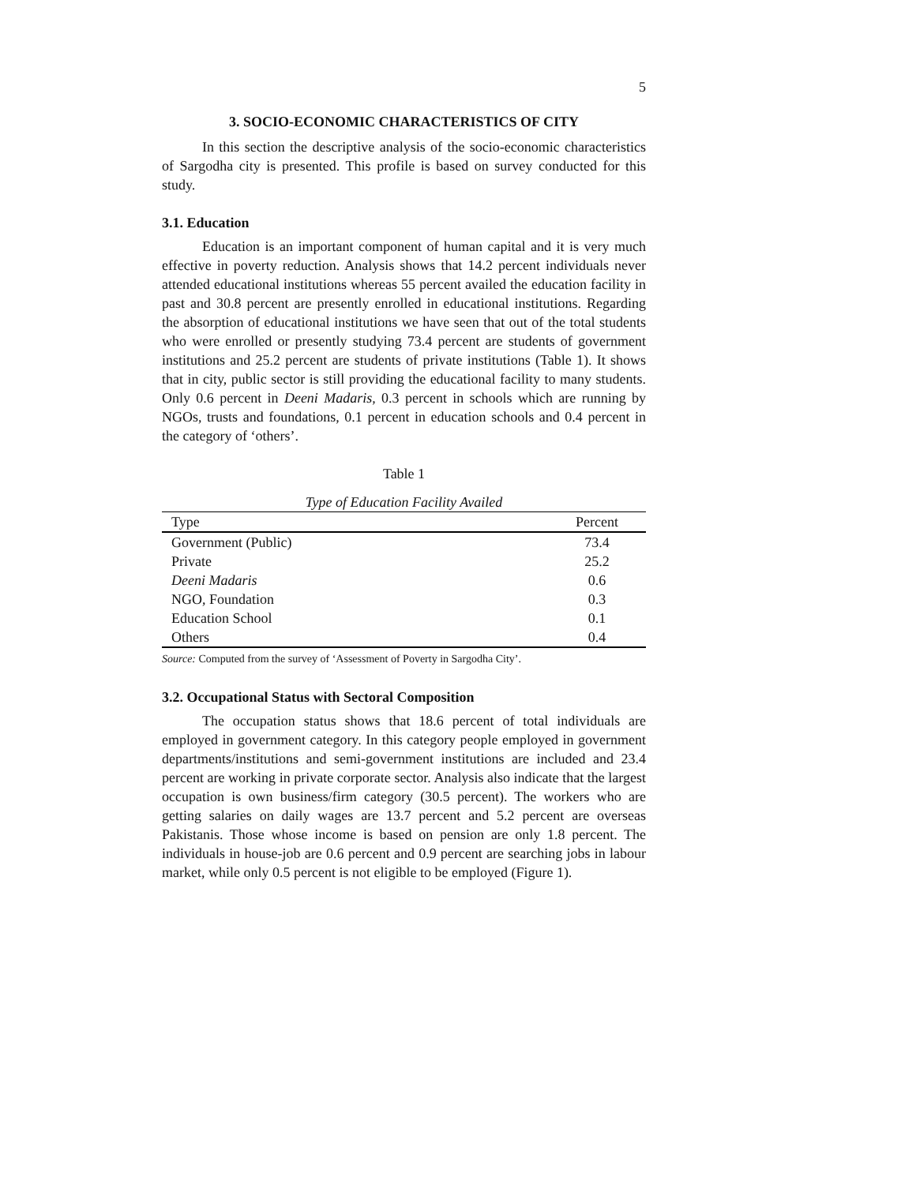5
3. SOCIO-ECONOMIC CHARACTERISTICS OF CITY
In this section the descriptive analysis of the socio-economic characteristics of Sargodha city is presented. This profile is based on survey conducted for this study.
3.1. Education
Education is an important component of human capital and it is very much effective in poverty reduction. Analysis shows that 14.2 percent individuals never attended educational institutions whereas 55 percent availed the education facility in past and 30.8 percent are presently enrolled in educational institutions. Regarding the absorption of educational institutions we have seen that out of the total students who were enrolled or presently studying 73.4 percent are students of government institutions and 25.2 percent are students of private institutions (Table 1). It shows that in city, public sector is still providing the educational facility to many students. Only 0.6 percent in Deeni Madaris, 0.3 percent in schools which are running by NGOs, trusts and foundations, 0.1 percent in education schools and 0.4 percent in the category of ‘others’.
Table 1
Type of Education Facility Availed
| Type | Percent |
| --- | --- |
| Government (Public) | 73.4 |
| Private | 25.2 |
| Deeni Madaris | 0.6 |
| NGO, Foundation | 0.3 |
| Education School | 0.1 |
| Others | 0.4 |
Source: Computed from the survey of ‘Assessment of Poverty in Sargodha City’.
3.2. Occupational Status with Sectoral Composition
The occupation status shows that 18.6 percent of total individuals are employed in government category. In this category people employed in government departments/institutions and semi-government institutions are included and 23.4 percent are working in private corporate sector. Analysis also indicate that the largest occupation is own business/firm category (30.5 percent). The workers who are getting salaries on daily wages are 13.7 percent and 5.2 percent are overseas Pakistanis. Those whose income is based on pension are only 1.8 percent. The individuals in house-job are 0.6 percent and 0.9 percent are searching jobs in labour market, while only 0.5 percent is not eligible to be employed (Figure 1).